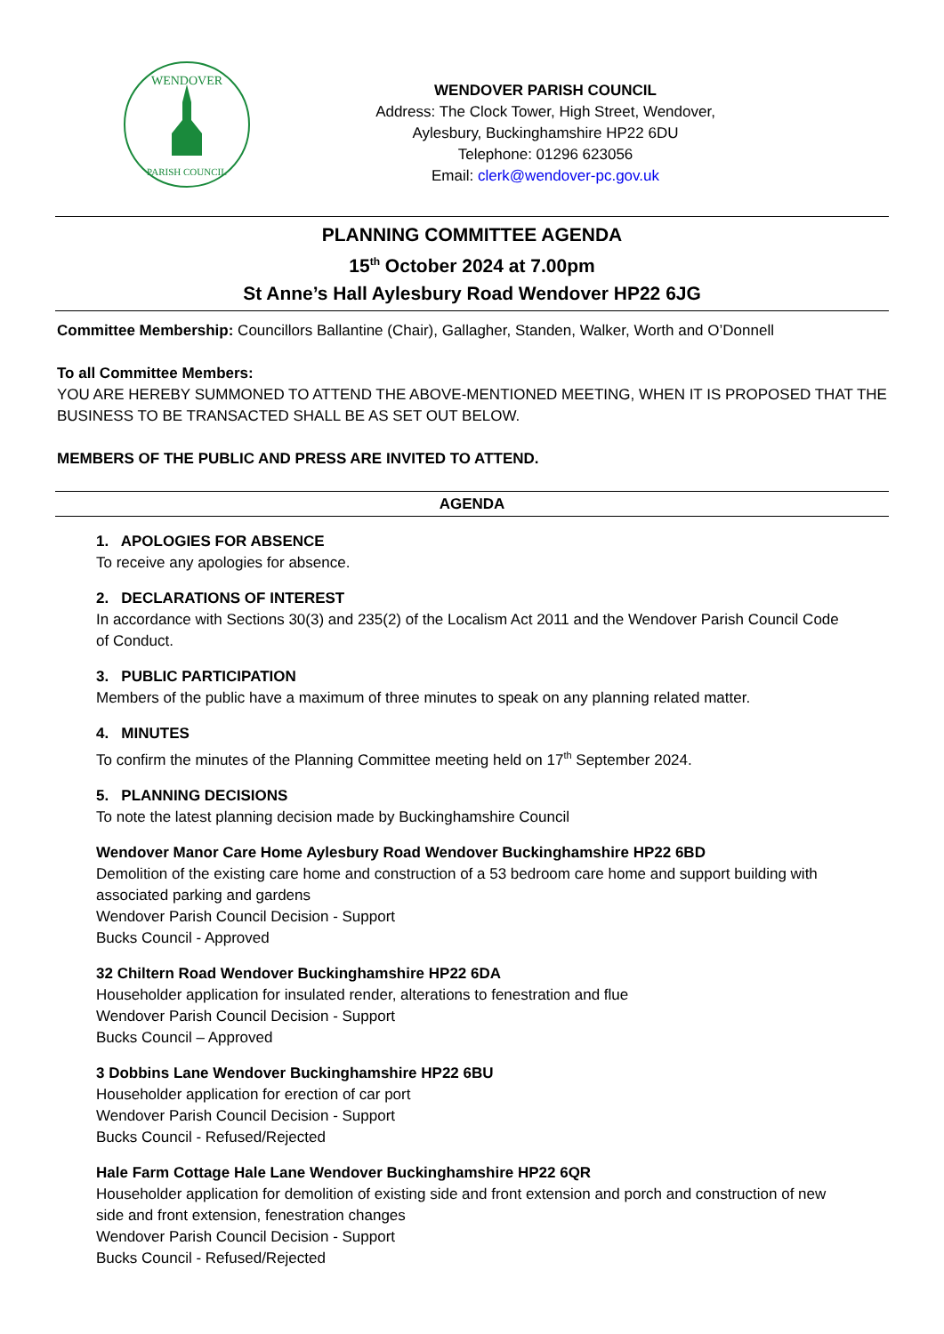WENDOVER
PARISH COUNCIL
WENDOVER PARISH COUNCIL
Address: The Clock Tower, High Street, Wendover,
Aylesbury, Buckinghamshire HP22 6DU
Telephone: 01296 623056
Email: clerk@wendover-pc.gov.uk
PLANNING COMMITTEE AGENDA
15<sup>th</sup> October 2024 at 7.00pm
St Anne’s Hall Aylesbury Road Wendover HP22 6JG
Committee Membership: Councillors Ballantine (Chair), Gallagher, Standen, Walker, Worth and O’Donnell
To all Committee Members:
YOU ARE HEREBY SUMMONED TO ATTEND THE ABOVE-MENTIONED MEETING, WHEN IT IS PROPOSED THAT THE BUSINESS TO BE TRANSACTED SHALL BE AS SET OUT BELOW.
MEMBERS OF THE PUBLIC AND PRESS ARE INVITED TO ATTEND.
AGENDA
1. APOLOGIES FOR ABSENCE
To receive any apologies for absence.
2. DECLARATIONS OF INTEREST
In accordance with Sections 30(3) and 235(2) of the Localism Act 2011 and the Wendover Parish Council Code of Conduct.
3. PUBLIC PARTICIPATION
Members of the public have a maximum of three minutes to speak on any planning related matter.
4. MINUTES
To confirm the minutes of the Planning Committee meeting held on 17<sup>th</sup> September 2024.
5. PLANNING DECISIONS
To note the latest planning decision made by Buckinghamshire Council
Wendover Manor Care Home Aylesbury Road Wendover Buckinghamshire HP22 6BD
Demolition of the existing care home and construction of a 53 bedroom care home and support building with associated parking and gardens
Wendover Parish Council Decision - Support
Bucks Council - Approved
32 Chiltern Road Wendover Buckinghamshire HP22 6DA
Householder application for insulated render, alterations to fenestration and flue
Wendover Parish Council Decision - Support
Bucks Council – Approved
3 Dobbins Lane Wendover Buckinghamshire HP22 6BU
Householder application for erection of car port
Wendover Parish Council Decision - Support
Bucks Council - Refused/Rejected
Hale Farm Cottage Hale Lane Wendover Buckinghamshire HP22 6QR
Householder application for demolition of existing side and front extension and porch and construction of new side and front extension, fenestration changes
Wendover Parish Council Decision - Support
Bucks Council - Refused/Rejected